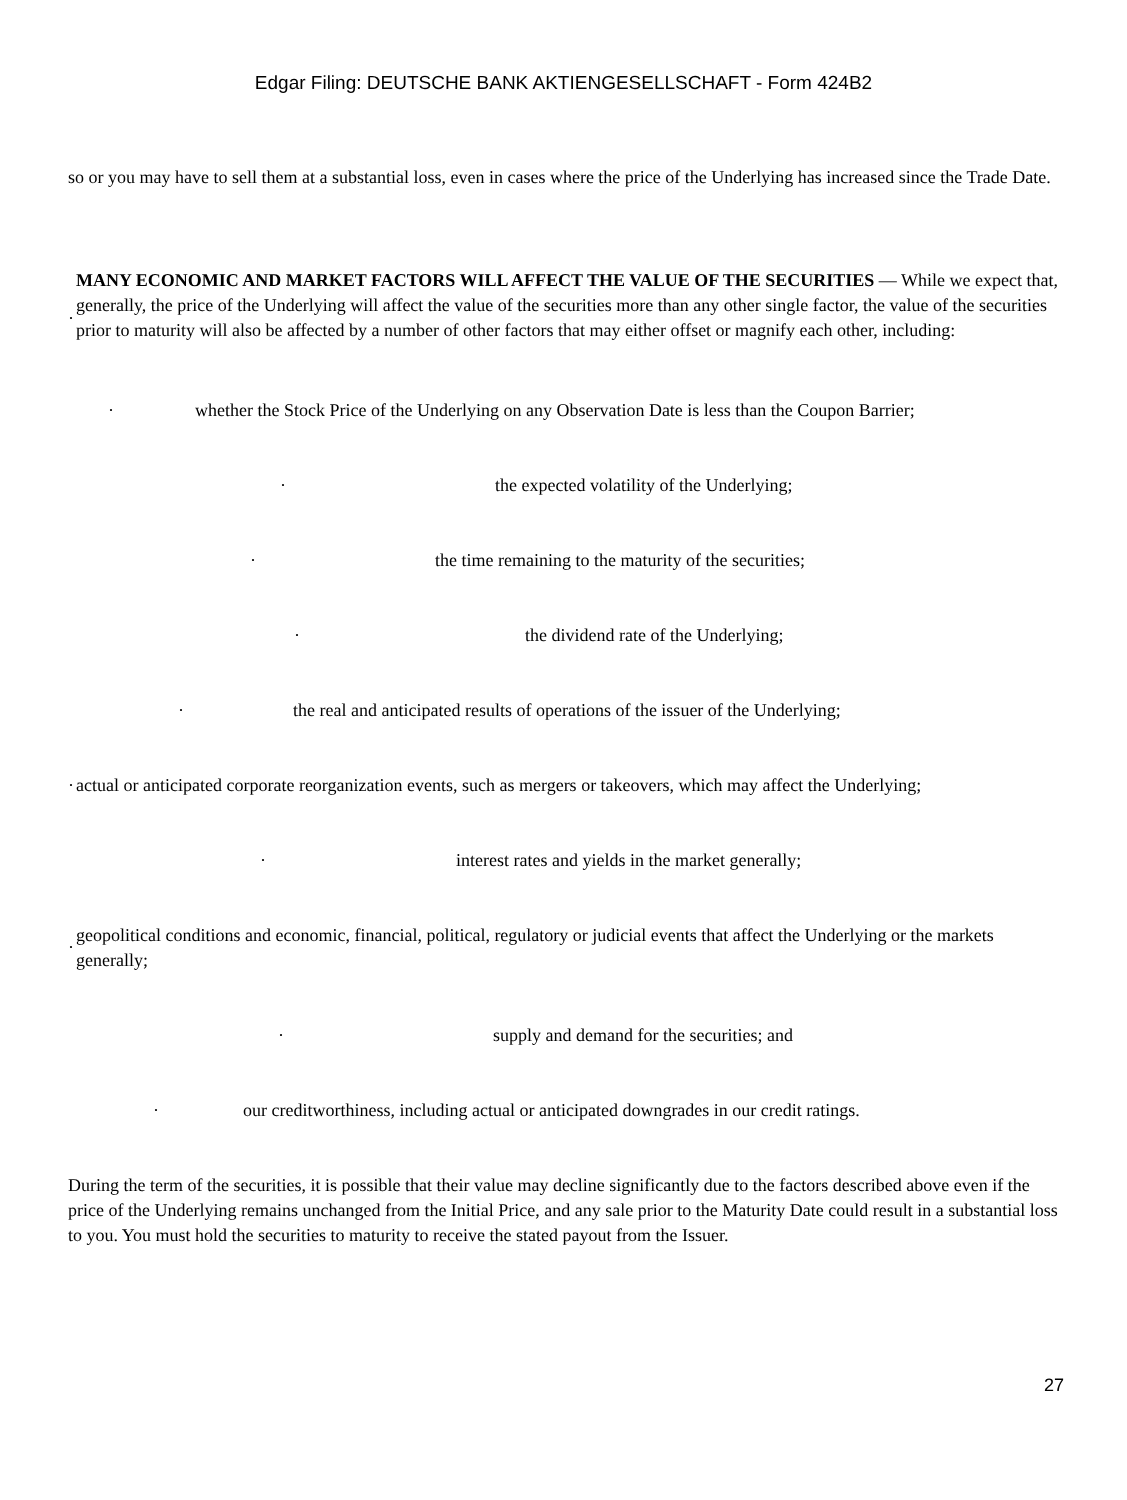Edgar Filing: DEUTSCHE BANK AKTIENGESELLSCHAFT - Form 424B2
so or you may have to sell them at a substantial loss, even in cases where the price of the Underlying has increased since the Trade Date.
·
MANY ECONOMIC AND MARKET FACTORS WILL AFFECT THE VALUE OF THE SECURITIES — While we expect that, generally, the price of the Underlying will affect the value of the securities more than any other single factor, the value of the securities prior to maturity will also be affected by a number of other factors that may either offset or magnify each other, including:
· whether the Stock Price of the Underlying on any Observation Date is less than the Coupon Barrier;
· the expected volatility of the Underlying;
· the time remaining to the maturity of the securities;
· the dividend rate of the Underlying;
· the real and anticipated results of operations of the issuer of the Underlying;
· actual or anticipated corporate reorganization events, such as mergers or takeovers, which may affect the Underlying;
· interest rates and yields in the market generally;
· geopolitical conditions and economic, financial, political, regulatory or judicial events that affect the Underlying or the markets generally;
· supply and demand for the securities; and
· our creditworthiness, including actual or anticipated downgrades in our credit ratings.
During the term of the securities, it is possible that their value may decline significantly due to the factors described above even if the price of the Underlying remains unchanged from the Initial Price, and any sale prior to the Maturity Date could result in a substantial loss to you. You must hold the securities to maturity to receive the stated payout from the Issuer.
27